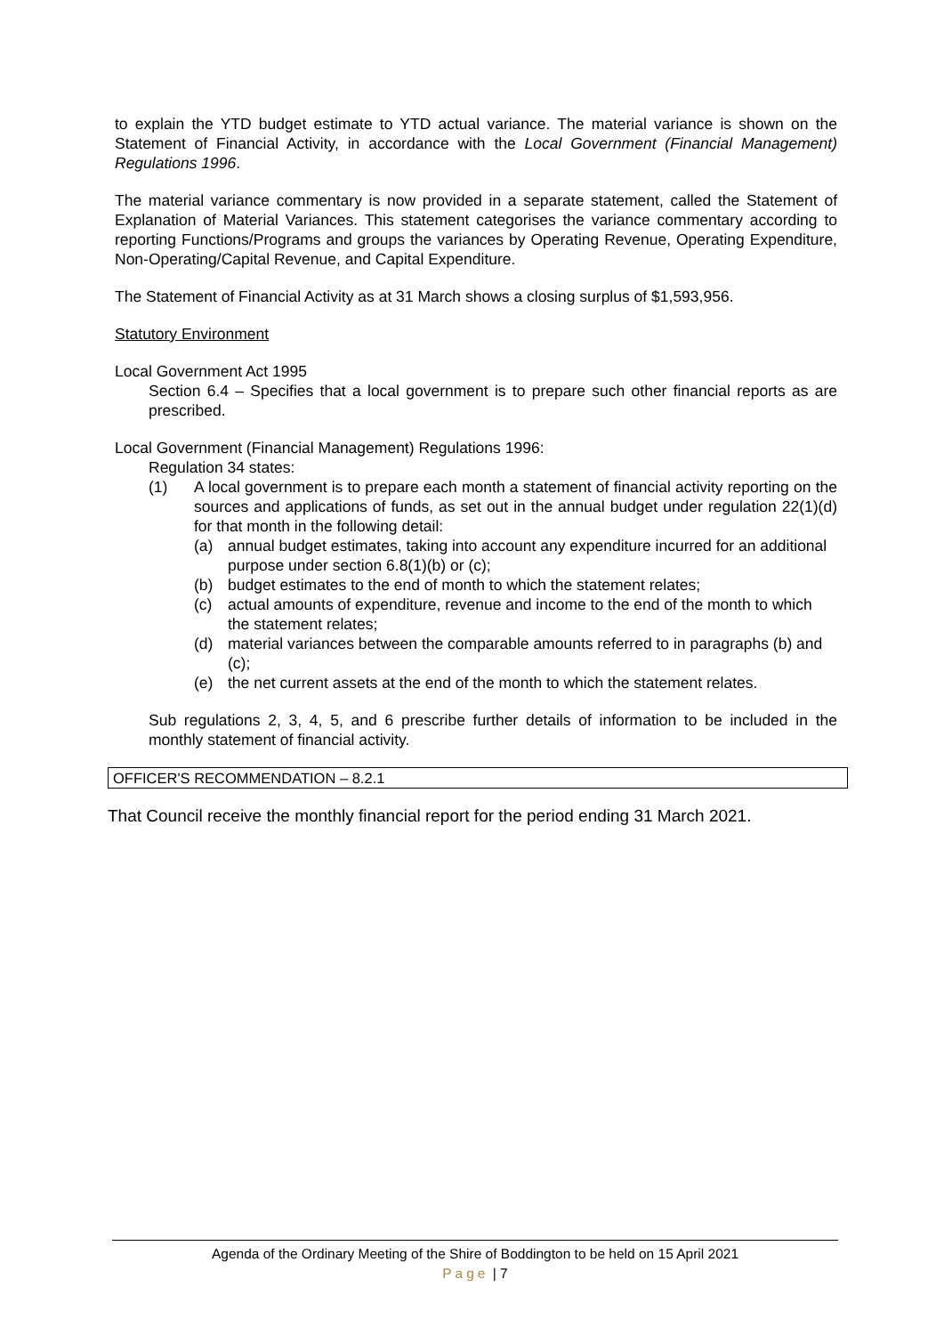to explain the YTD budget estimate to YTD actual variance. The material variance is shown on the Statement of Financial Activity, in accordance with the Local Government (Financial Management) Regulations 1996.
The material variance commentary is now provided in a separate statement, called the Statement of Explanation of Material Variances. This statement categorises the variance commentary according to reporting Functions/Programs and groups the variances by Operating Revenue, Operating Expenditure, Non-Operating/Capital Revenue, and Capital Expenditure.
The Statement of Financial Activity as at 31 March shows a closing surplus of $1,593,956.
Statutory Environment
Local Government Act 1995
Section 6.4 – Specifies that a local government is to prepare such other financial reports as are prescribed.
Local Government (Financial Management) Regulations 1996:
Regulation 34 states:
(1) A local government is to prepare each month a statement of financial activity reporting on the sources and applications of funds, as set out in the annual budget under regulation 22(1)(d) for that month in the following detail:
(a) annual budget estimates, taking into account any expenditure incurred for an additional purpose under section 6.8(1)(b) or (c);
(b) budget estimates to the end of month to which the statement relates;
(c) actual amounts of expenditure, revenue and income to the end of the month to which the statement relates;
(d) material variances between the comparable amounts referred to in paragraphs (b) and (c);
(e) the net current assets at the end of the month to which the statement relates.
Sub regulations 2, 3, 4, 5, and 6 prescribe further details of information to be included in the monthly statement of financial activity.
OFFICER'S RECOMMENDATION – 8.2.1
That Council receive the monthly financial report for the period ending 31 March 2021.
Agenda of the Ordinary Meeting of the Shire of Boddington to be held on 15 April 2021
Page | 7